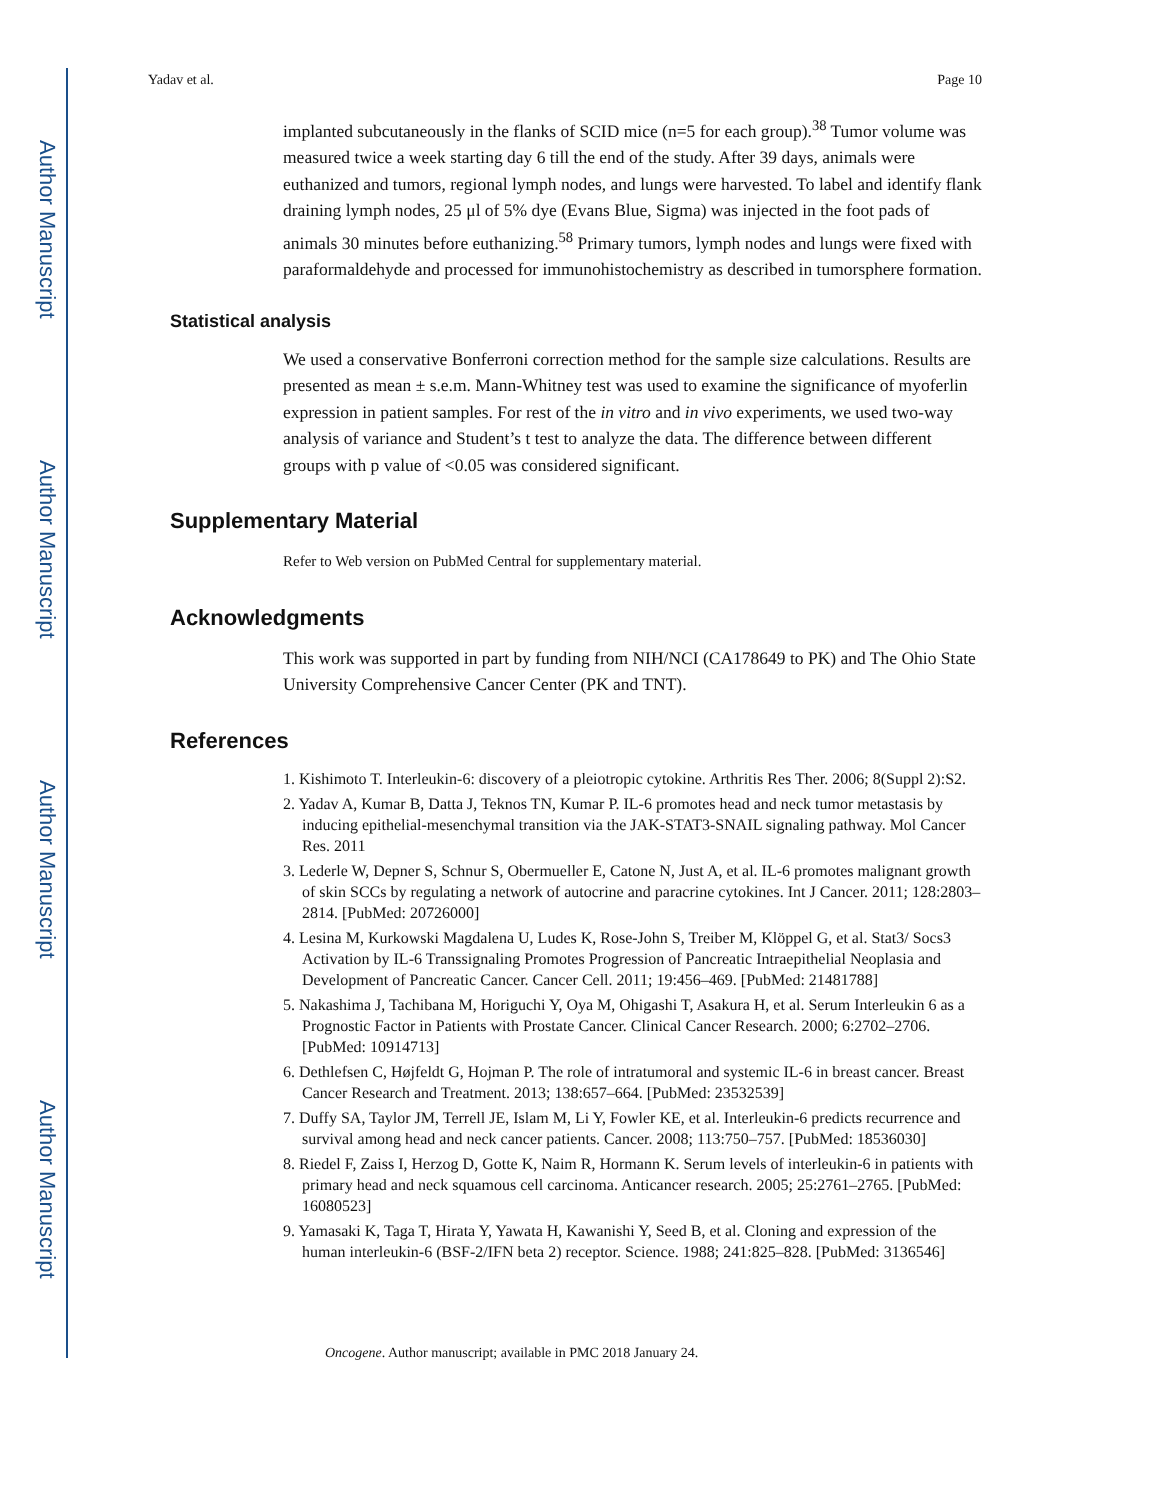Author Manuscript
Author Manuscript
Author Manuscript
Author Manuscript
Yadav et al. Page 10
implanted subcutaneously in the flanks of SCID mice (n=5 for each group).<sup>38</sup> Tumor volume was measured twice a week starting day 6 till the end of the study. After 39 days, animals were euthanized and tumors, regional lymph nodes, and lungs were harvested. To label and identify flank draining lymph nodes, 25 μl of 5% dye (Evans Blue, Sigma) was injected in the foot pads of animals 30 minutes before euthanizing.<sup>58</sup> Primary tumors, lymph nodes and lungs were fixed with paraformaldehyde and processed for immunohistochemistry as described in tumorsphere formation.
Statistical analysis
We used a conservative Bonferroni correction method for the sample size calculations. Results are presented as mean ± s.e.m. Mann-Whitney test was used to examine the significance of myoferlin expression in patient samples. For rest of the in vitro and in vivo experiments, we used two-way analysis of variance and Student’s t test to analyze the data. The difference between different groups with p value of <0.05 was considered significant.
Supplementary Material
Refer to Web version on PubMed Central for supplementary material.
Acknowledgments
This work was supported in part by funding from NIH/NCI (CA178649 to PK) and The Ohio State University Comprehensive Cancer Center (PK and TNT).
References
1. Kishimoto T. Interleukin-6: discovery of a pleiotropic cytokine. Arthritis Res Ther. 2006; 8(Suppl 2):S2.
2. Yadav A, Kumar B, Datta J, Teknos TN, Kumar P. IL-6 promotes head and neck tumor metastasis by inducing epithelial-mesenchymal transition via the JAK-STAT3-SNAIL signaling pathway. Mol Cancer Res. 2011
3. Lederle W, Depner S, Schnur S, Obermueller E, Catone N, Just A, et al. IL-6 promotes malignant growth of skin SCCs by regulating a network of autocrine and paracrine cytokines. Int J Cancer. 2011; 128:2803–2814. [PubMed: 20726000]
4. Lesina M, Kurkowski Magdalena U, Ludes K, Rose-John S, Treiber M, Klöppel G, et al. Stat3/ Socs3 Activation by IL-6 Transsignaling Promotes Progression of Pancreatic Intraepithelial Neoplasia and Development of Pancreatic Cancer. Cancer Cell. 2011; 19:456–469. [PubMed: 21481788]
5. Nakashima J, Tachibana M, Horiguchi Y, Oya M, Ohigashi T, Asakura H, et al. Serum Interleukin 6 as a Prognostic Factor in Patients with Prostate Cancer. Clinical Cancer Research. 2000; 6:2702–2706. [PubMed: 10914713]
6. Dethlefsen C, Højfeldt G, Hojman P. The role of intratumoral and systemic IL-6 in breast cancer. Breast Cancer Research and Treatment. 2013; 138:657–664. [PubMed: 23532539]
7. Duffy SA, Taylor JM, Terrell JE, Islam M, Li Y, Fowler KE, et al. Interleukin-6 predicts recurrence and survival among head and neck cancer patients. Cancer. 2008; 113:750–757. [PubMed: 18536030]
8. Riedel F, Zaiss I, Herzog D, Gotte K, Naim R, Hormann K. Serum levels of interleukin-6 in patients with primary head and neck squamous cell carcinoma. Anticancer research. 2005; 25:2761–2765. [PubMed: 16080523]
9. Yamasaki K, Taga T, Hirata Y, Yawata H, Kawanishi Y, Seed B, et al. Cloning and expression of the human interleukin-6 (BSF-2/IFN beta 2) receptor. Science. 1988; 241:825–828. [PubMed: 3136546]
Oncogene. Author manuscript; available in PMC 2018 January 24.